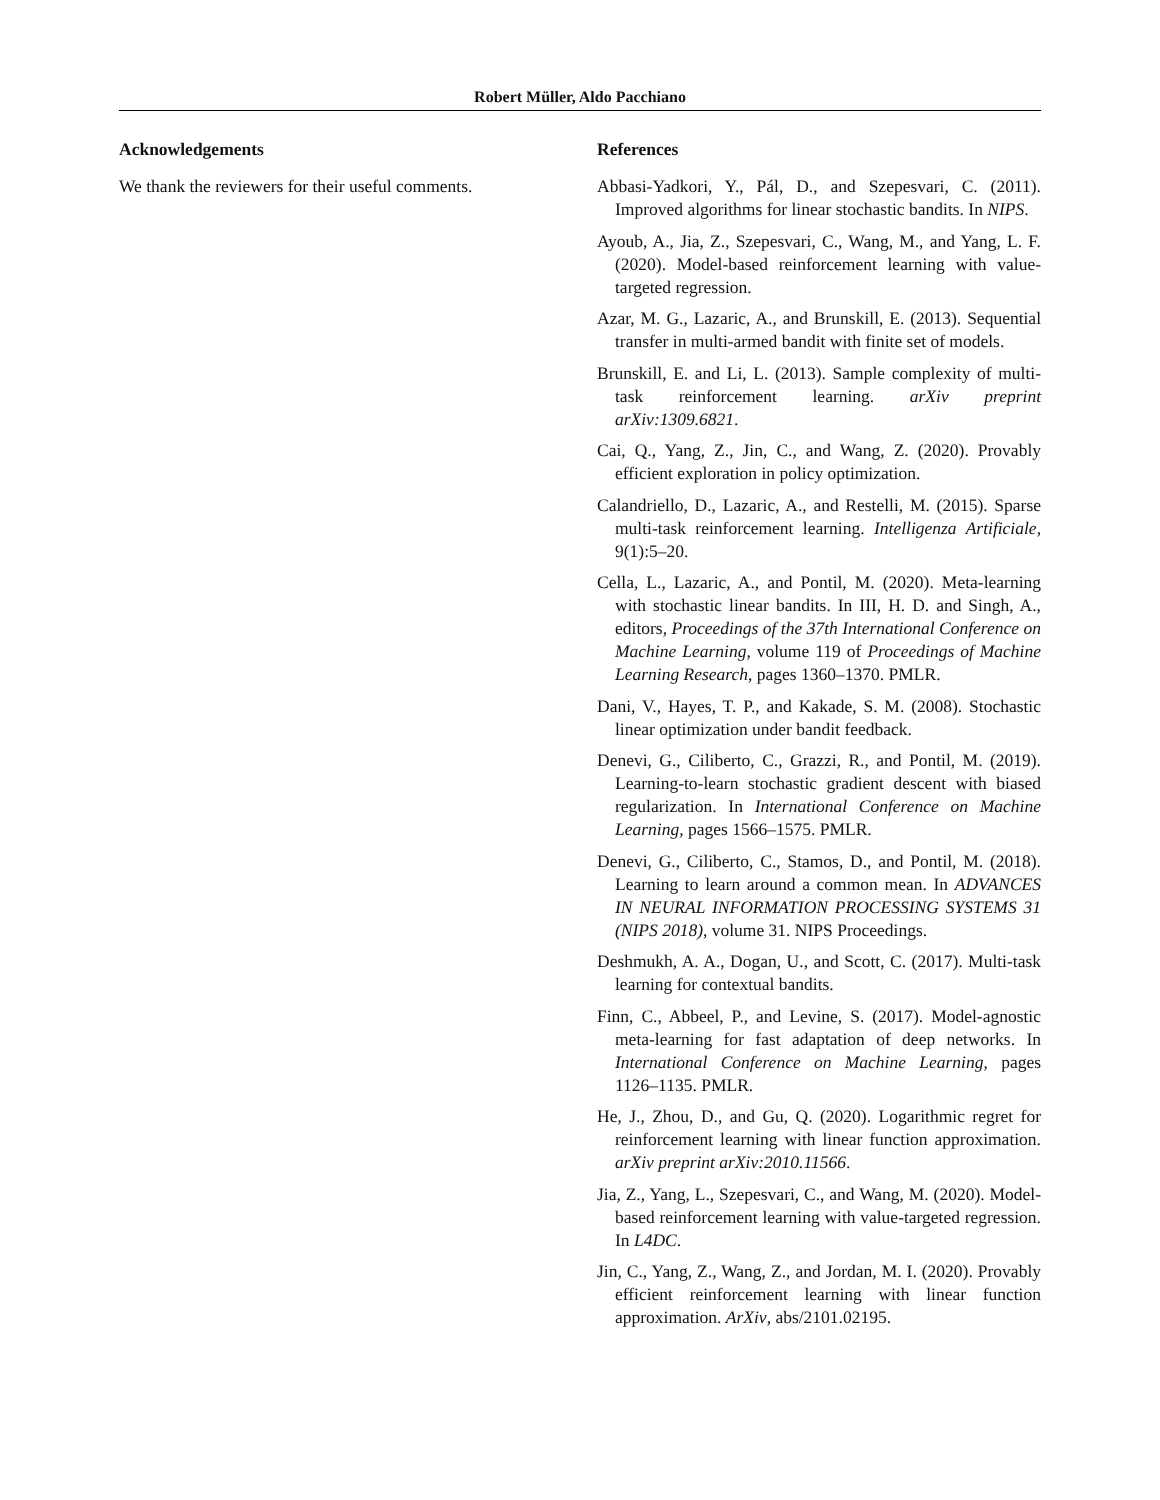Robert Müller, Aldo Pacchiano
Acknowledgements
We thank the reviewers for their useful comments.
References
Abbasi-Yadkori, Y., Pál, D., and Szepesvari, C. (2011). Improved algorithms for linear stochastic bandits. In NIPS.
Ayoub, A., Jia, Z., Szepesvari, C., Wang, M., and Yang, L. F. (2020). Model-based reinforcement learning with value-targeted regression.
Azar, M. G., Lazaric, A., and Brunskill, E. (2013). Sequential transfer in multi-armed bandit with finite set of models.
Brunskill, E. and Li, L. (2013). Sample complexity of multi-task reinforcement learning. arXiv preprint arXiv:1309.6821.
Cai, Q., Yang, Z., Jin, C., and Wang, Z. (2020). Provably efficient exploration in policy optimization.
Calandriello, D., Lazaric, A., and Restelli, M. (2015). Sparse multi-task reinforcement learning. Intelligenza Artificiale, 9(1):5–20.
Cella, L., Lazaric, A., and Pontil, M. (2020). Meta-learning with stochastic linear bandits. In III, H. D. and Singh, A., editors, Proceedings of the 37th International Conference on Machine Learning, volume 119 of Proceedings of Machine Learning Research, pages 1360–1370. PMLR.
Dani, V., Hayes, T. P., and Kakade, S. M. (2008). Stochastic linear optimization under bandit feedback.
Denevi, G., Ciliberto, C., Grazzi, R., and Pontil, M. (2019). Learning-to-learn stochastic gradient descent with biased regularization. In International Conference on Machine Learning, pages 1566–1575. PMLR.
Denevi, G., Ciliberto, C., Stamos, D., and Pontil, M. (2018). Learning to learn around a common mean. In ADVANCES IN NEURAL INFORMATION PROCESSING SYSTEMS 31 (NIPS 2018), volume 31. NIPS Proceedings.
Deshmukh, A. A., Dogan, U., and Scott, C. (2017). Multi-task learning for contextual bandits.
Finn, C., Abbeel, P., and Levine, S. (2017). Model-agnostic meta-learning for fast adaptation of deep networks. In International Conference on Machine Learning, pages 1126–1135. PMLR.
He, J., Zhou, D., and Gu, Q. (2020). Logarithmic regret for reinforcement learning with linear function approximation. arXiv preprint arXiv:2010.11566.
Jia, Z., Yang, L., Szepesvari, C., and Wang, M. (2020). Model-based reinforcement learning with value-targeted regression. In L4DC.
Jin, C., Yang, Z., Wang, Z., and Jordan, M. I. (2020). Provably efficient reinforcement learning with linear function approximation. ArXiv, abs/2101.02195.